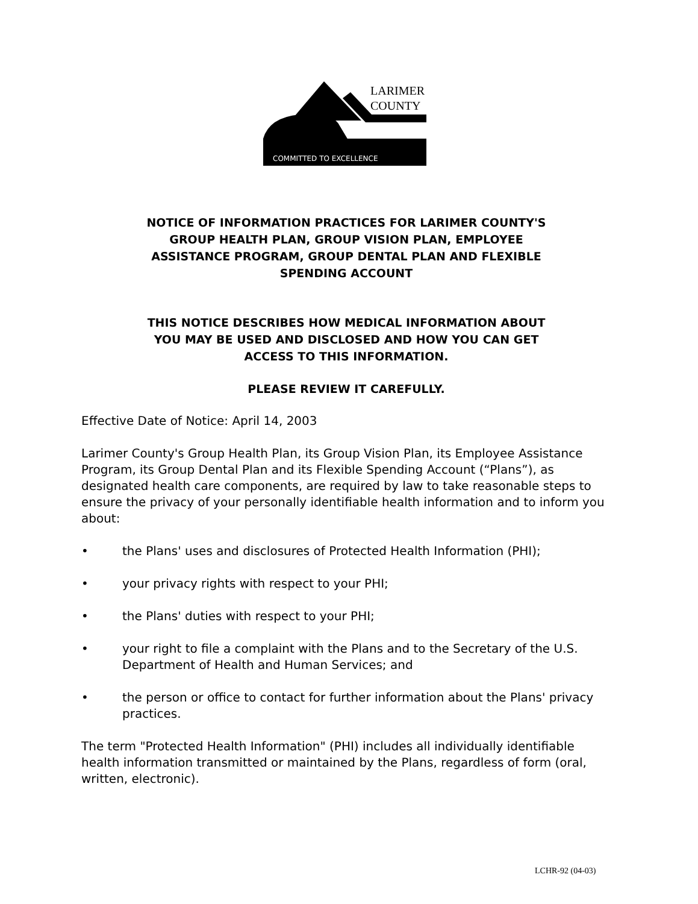LARIMER
COUNTY
COMMITTED TO EXCELLENCE
NOTICE OF INFORMATION PRACTICES FOR LARIMER COUNTY'S
GROUP HEALTH PLAN, GROUP VISION PLAN, EMPLOYEE
ASSISTANCE PROGRAM, GROUP DENTAL PLAN AND FLEXIBLE
SPENDING ACCOUNT
THIS NOTICE DESCRIBES HOW MEDICAL INFORMATION ABOUT
YOU MAY BE USED AND DISCLOSED AND HOW YOU CAN GET
ACCESS TO THIS INFORMATION.
PLEASE REVIEW IT CAREFULLY.
Effective Date of Notice: April 14, 2003
Larimer County's Group Health Plan, its Group Vision Plan, its Employee Assistance Program, its Group Dental Plan and its Flexible Spending Account (“Plans”), as designated health care components, are required by law to take reasonable steps to ensure the privacy of your personally identifiable health information and to inform you about:
• the Plans' uses and disclosures of Protected Health Information (PHI);
• your privacy rights with respect to your PHI;
• the Plans' duties with respect to your PHI;
• your right to file a complaint with the Plans and to the Secretary of the U.S. Department of Health and Human Services; and
• the person or office to contact for further information about the Plans' privacy practices.
The term "Protected Health Information" (PHI) includes all individually identifiable health information transmitted or maintained by the Plans, regardless of form (oral, written, electronic).
LCHR-92 (04-03)